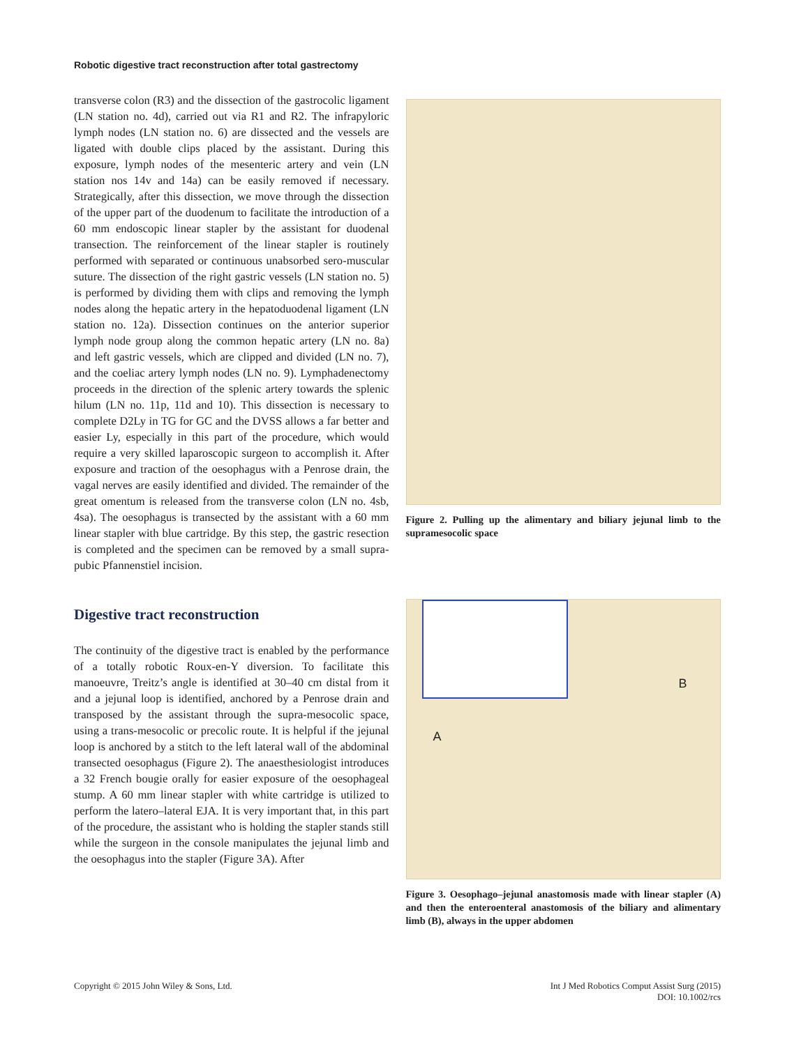Robotic digestive tract reconstruction after total gastrectomy
transverse colon (R3) and the dissection of the gastrocolic ligament (LN station no. 4d), carried out via R1 and R2. The infrapyloric lymph nodes (LN station no. 6) are dissected and the vessels are ligated with double clips placed by the assistant. During this exposure, lymph nodes of the mesenteric artery and vein (LN station nos 14v and 14a) can be easily removed if necessary. Strategically, after this dissection, we move through the dissection of the upper part of the duodenum to facilitate the introduction of a 60 mm endoscopic linear stapler by the assistant for duodenal transection. The reinforcement of the linear stapler is routinely performed with separated or continuous unabsorbed sero-muscular suture. The dissection of the right gastric vessels (LN station no. 5) is performed by dividing them with clips and removing the lymph nodes along the hepatic artery in the hepatoduodenal ligament (LN station no. 12a). Dissection continues on the anterior superior lymph node group along the common hepatic artery (LN no. 8a) and left gastric vessels, which are clipped and divided (LN no. 7), and the coeliac artery lymph nodes (LN no. 9). Lymphadenectomy proceeds in the direction of the splenic artery towards the splenic hilum (LN no. 11p, 11d and 10). This dissection is necessary to complete D2Ly in TG for GC and the DVSS allows a far better and easier Ly, especially in this part of the procedure, which would require a very skilled laparoscopic surgeon to accomplish it. After exposure and traction of the oesophagus with a Penrose drain, the vagal nerves are easily identified and divided. The remainder of the great omentum is released from the transverse colon (LN no. 4sb, 4sa). The oesophagus is transected by the assistant with a 60 mm linear stapler with blue cartridge. By this step, the gastric resection is completed and the specimen can be removed by a small supra-pubic Pfannenstiel incision.
Digestive tract reconstruction
The continuity of the digestive tract is enabled by the performance of a totally robotic Roux-en-Y diversion. To facilitate this manoeuvre, Treitz’s angle is identified at 30–40 cm distal from it and a jejunal loop is identified, anchored by a Penrose drain and transposed by the assistant through the supra-mesocolic space, using a trans-mesocolic or precolic route. It is helpful if the jejunal loop is anchored by a stitch to the left lateral wall of the abdominal transected oesophagus (Figure 2). The anaesthesiologist introduces a 32 French bougie orally for easier exposure of the oesophageal stump. A 60 mm linear stapler with white cartridge is utilized to perform the latero–lateral EJA. It is very important that, in this part of the procedure, the assistant who is holding the stapler stands still while the surgeon in the console manipulates the jejunal limb and the oesophagus into the stapler (Figure 3A). After
Figure 2. Pulling up the alimentary and biliary jejunal limb to the supramesocolic space
A
B
Figure 3. Oesophago–jejunal anastomosis made with linear stapler (A) and then the enteroenteral anastomosis of the biliary and alimentary limb (B), always in the upper abdomen
Copyright © 2015 John Wiley & Sons, Ltd. Int J Med Robotics Comput Assist Surg (2015)
DOI: 10.1002/rcs